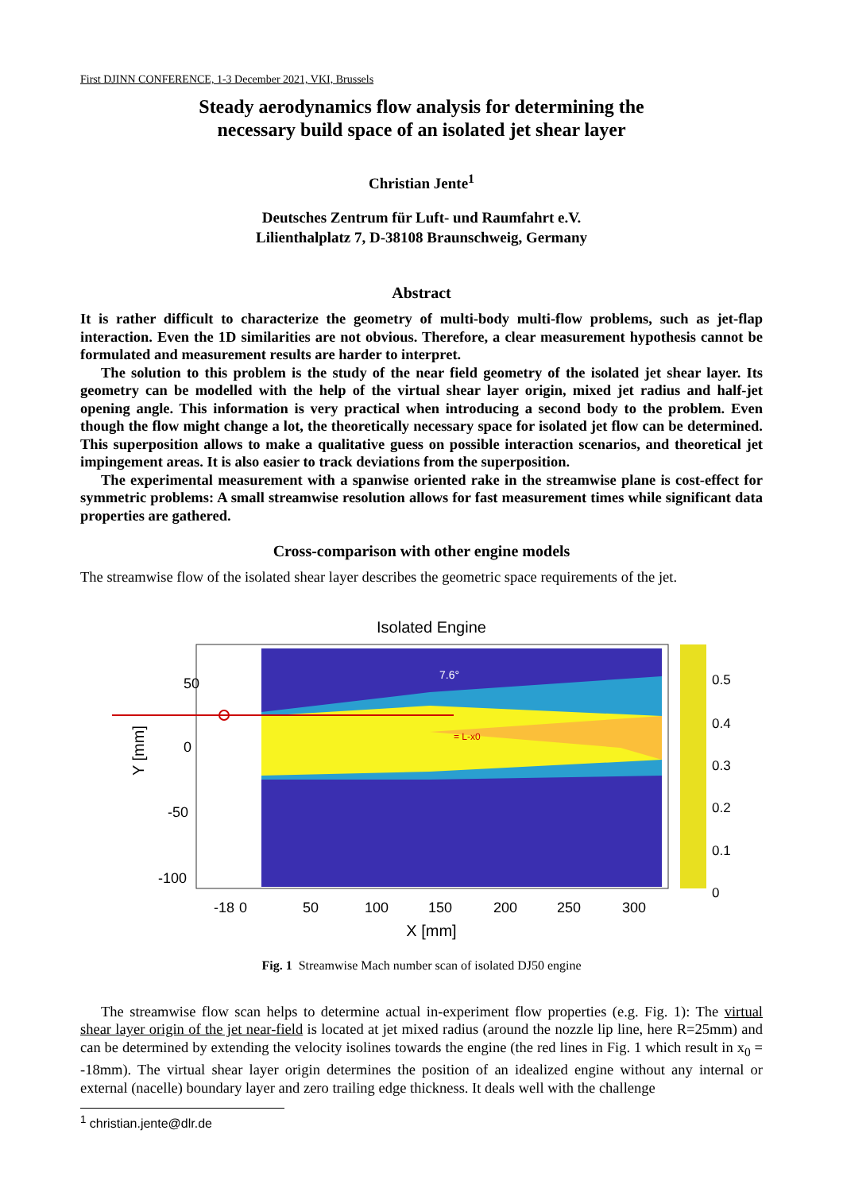First DJINN CONFERENCE, 1-3 December 2021, VKI, Brussels
Steady aerodynamics flow analysis for determining the
necessary build space of an isolated jet shear layer
Christian Jente<sup>1</sup>
Deutsches Zentrum für Luft- und Raumfahrt e.V.
Lilienthalplatz 7, D-38108 Braunschweig, Germany
Abstract
It is rather difficult to characterize the geometry of multi-body multi-flow problems, such as jet-flap interaction. Even the 1D similarities are not obvious. Therefore, a clear measurement hypothesis cannot be formulated and measurement results are harder to interpret.
The solution to this problem is the study of the near field geometry of the isolated jet shear layer. Its geometry can be modelled with the help of the virtual shear layer origin, mixed jet radius and half-jet opening angle. This information is very practical when introducing a second body to the problem. Even though the flow might change a lot, the theoretically necessary space for isolated jet flow can be determined. This superposition allows to make a qualitative guess on possible interaction scenarios, and theoretical jet impingement areas. It is also easier to track deviations from the superposition.
The experimental measurement with a spanwise oriented rake in the streamwise plane is cost-effect for symmetric problems: A small streamwise resolution allows for fast measurement times while significant data properties are gathered.
Cross-comparison with other engine models
The streamwise flow of the isolated shear layer describes the geometric space requirements of the jet.
Isolated Engine
50
0
-50
-100
Y [mm]
-18
0
50
100
150
200
250
300
X [mm]
0.5
0.4
0.3
0.2
0.1
0
7.6°
= L-x0
Fig. 1 Streamwise Mach number scan of isolated DJ50 engine
The streamwise flow scan helps to determine actual in-experiment flow properties (e.g. Fig. 1): The virtual shear layer origin of the jet near-field is located at jet mixed radius (around the nozzle lip line, here R=25mm) and can be determined by extending the velocity isolines towards the engine (the red lines in Fig. 1 which result in x<sub>0</sub> = -18mm). The virtual shear layer origin determines the position of an idealized engine without any internal or external (nacelle) boundary layer and zero trailing edge thickness. It deals well with the challenge
<sup>1</sup> christian.jente@dlr.de